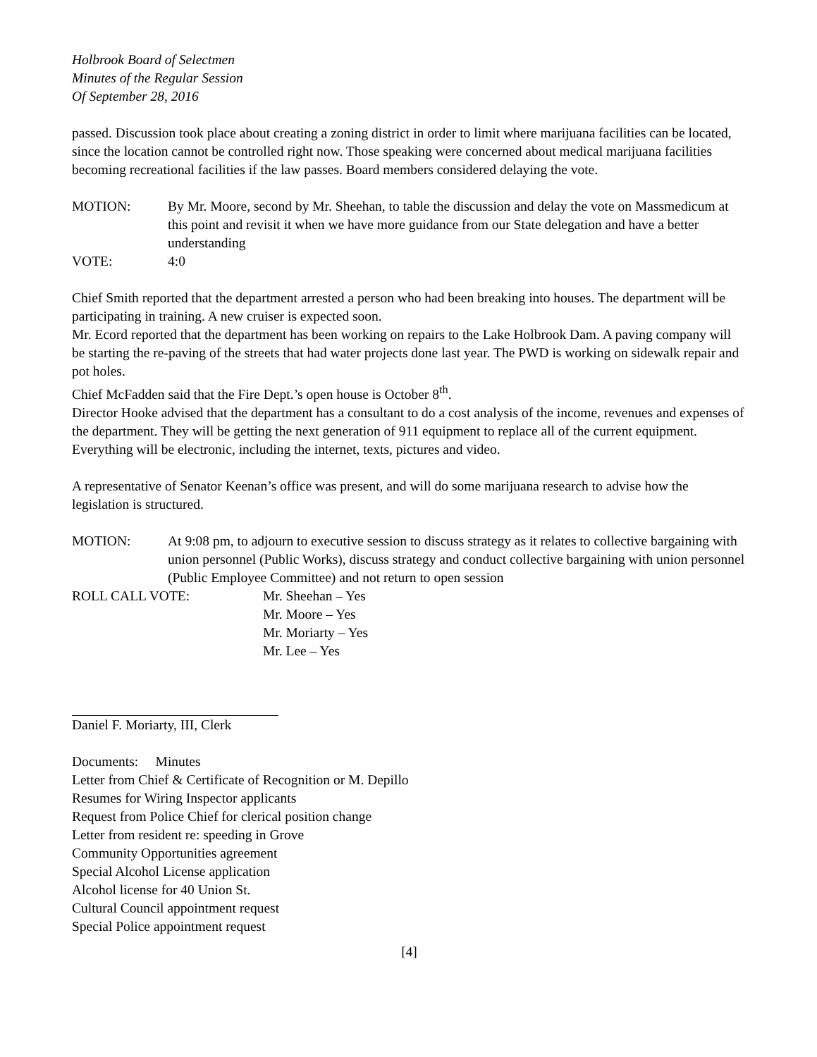Holbrook Board of Selectmen
Minutes of the Regular Session
Of September 28, 2016
passed. Discussion took place about creating a zoning district in order to limit where marijuana facilities can be located, since the location cannot be controlled right now. Those speaking were concerned about medical marijuana facilities becoming recreational facilities if the law passes. Board members considered delaying the vote.
MOTION: By Mr. Moore, second by Mr. Sheehan, to table the discussion and delay the vote on Massmedicum at this point and revisit it when we have more guidance from our State delegation and have a better understanding
VOTE: 4:0
Chief Smith reported that the department arrested a person who had been breaking into houses. The department will be participating in training. A new cruiser is expected soon.
Mr. Ecord reported that the department has been working on repairs to the Lake Holbrook Dam. A paving company will be starting the re-paving of the streets that had water projects done last year. The PWD is working on sidewalk repair and pot holes.
Chief McFadden said that the Fire Dept.’s open house is October 8<sup>th</sup>.
Director Hooke advised that the department has a consultant to do a cost analysis of the income, revenues and expenses of the department. They will be getting the next generation of 911 equipment to replace all of the current equipment. Everything will be electronic, including the internet, texts, pictures and video.
A representative of Senator Keenan’s office was present, and will do some marijuana research to advise how the legislation is structured.
MOTION: At 9:08 pm, to adjourn to executive session to discuss strategy as it relates to collective bargaining with union personnel (Public Works), discuss strategy and conduct collective bargaining with union personnel (Public Employee Committee) and not return to open session
ROLL CALL VOTE: Mr. Sheehan – Yes
Mr. Moore – Yes
Mr. Moriarty – Yes
Mr. Lee – Yes
Daniel F. Moriarty, III, Clerk
Documents: Minutes
Letter from Chief & Certificate of Recognition or M. Depillo
Resumes for Wiring Inspector applicants
Request from Police Chief for clerical position change
Letter from resident re: speeding in Grove
Community Opportunities agreement
Special Alcohol License application
Alcohol license for 40 Union St.
Cultural Council appointment request
Special Police appointment request
[4]